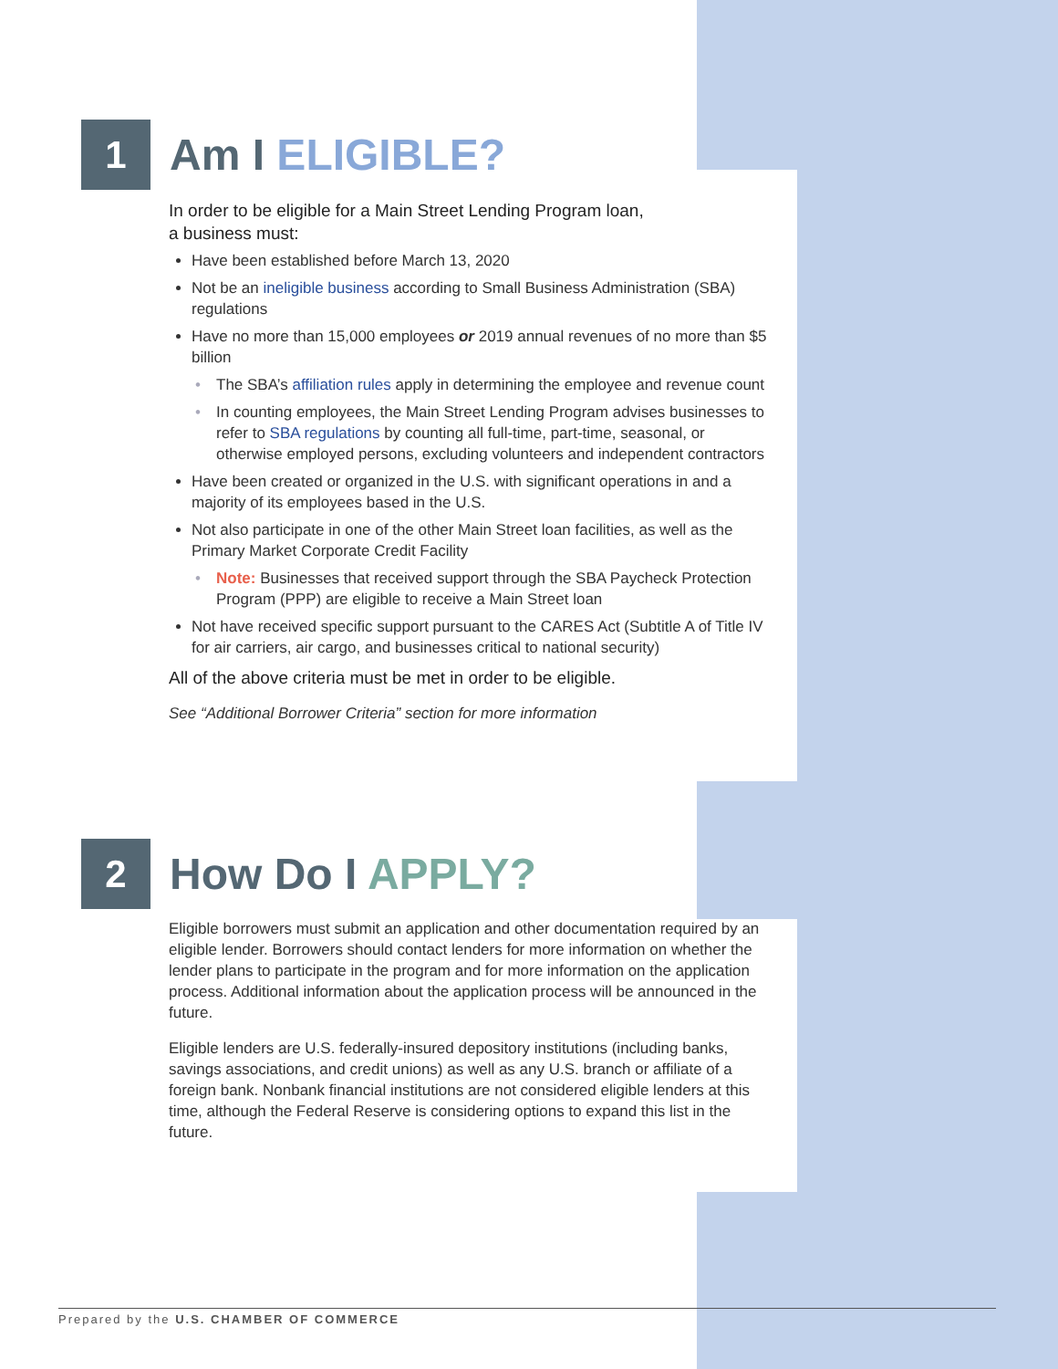1
Am I ELIGIBLE?
In order to be eligible for a Main Street Lending Program loan,
a business must:
Have been established before March 13, 2020
Not be an ineligible business according to Small Business Administration (SBA) regulations
Have no more than 15,000 employees or 2019 annual revenues of no more than $5 billion
The SBA’s affiliation rules apply in determining the employee and revenue count
In counting employees, the Main Street Lending Program advises businesses to refer to SBA regulations by counting all full-time, part-time, seasonal, or otherwise employed persons, excluding volunteers and independent contractors
Have been created or organized in the U.S. with significant operations in and a majority of its employees based in the U.S.
Not also participate in one of the other Main Street loan facilities, as well as the Primary Market Corporate Credit Facility
Note: Businesses that received support through the SBA Paycheck Protection Program (PPP) are eligible to receive a Main Street loan
Not have received specific support pursuant to the CARES Act (Subtitle A of Title IV for air carriers, air cargo, and businesses critical to national security)
All of the above criteria must be met in order to be eligible.
See “Additional Borrower Criteria” section for more information
2
How Do I APPLY?
Eligible borrowers must submit an application and other documentation required by an eligible lender. Borrowers should contact lenders for more information on whether the lender plans to participate in the program and for more information on the application process. Additional information about the application process will be announced in the future.
Eligible lenders are U.S. federally-insured depository institutions (including banks, savings associations, and credit unions) as well as any U.S. branch or affiliate of a foreign bank. Nonbank financial institutions are not considered eligible lenders at this time, although the Federal Reserve is considering options to expand this list in the future.
Prepared by the U.S. CHAMBER OF COMMERCE